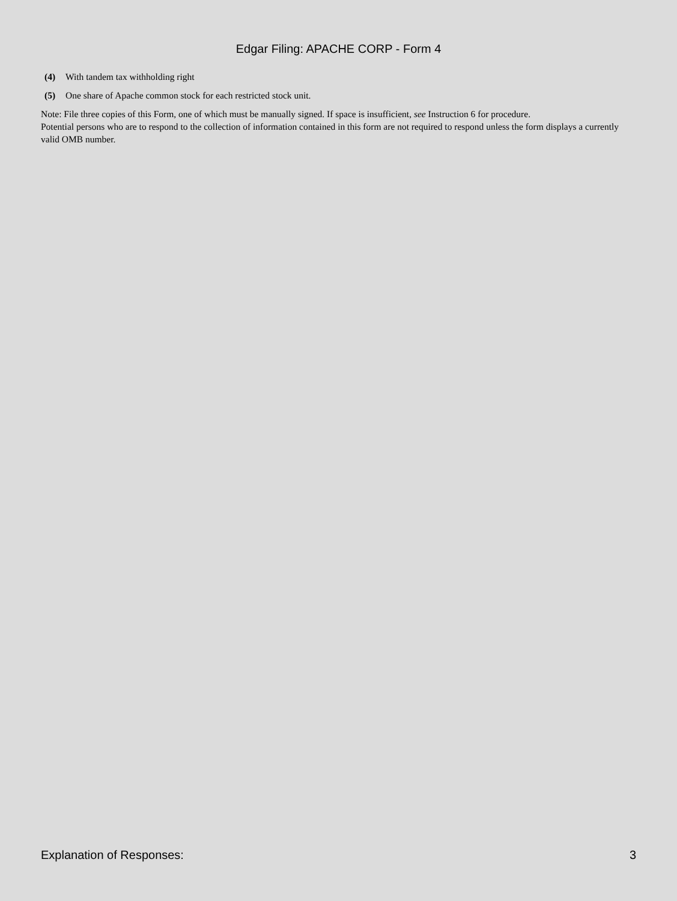Edgar Filing: APACHE CORP - Form 4
(4) With tandem tax withholding right
(5) One share of Apache common stock for each restricted stock unit.
Note: File three copies of this Form, one of which must be manually signed. If space is insufficient, see Instruction 6 for procedure.
Potential persons who are to respond to the collection of information contained in this form are not required to respond unless the form displays a currently valid OMB number.
Explanation of Responses: 3